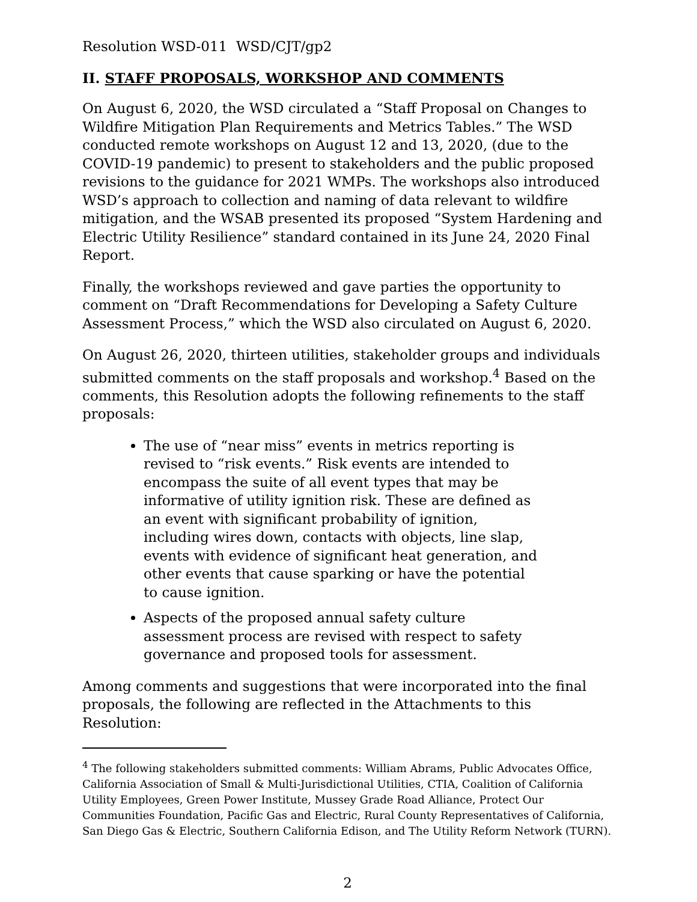Resolution WSD-011 WSD/CJT/gp2
II. STAFF PROPOSALS, WORKSHOP AND COMMENTS
On August 6, 2020, the WSD circulated a “Staff Proposal on Changes to Wildfire Mitigation Plan Requirements and Metrics Tables.” The WSD conducted remote workshops on August 12 and 13, 2020, (due to the COVID-19 pandemic) to present to stakeholders and the public proposed revisions to the guidance for 2021 WMPs. The workshops also introduced WSD’s approach to collection and naming of data relevant to wildfire mitigation, and the WSAB presented its proposed “System Hardening and Electric Utility Resilience” standard contained in its June 24, 2020 Final Report.
Finally, the workshops reviewed and gave parties the opportunity to comment on “Draft Recommendations for Developing a Safety Culture Assessment Process,” which the WSD also circulated on August 6, 2020.
On August 26, 2020, thirteen utilities, stakeholder groups and individuals submitted comments on the staff proposals and workshop.<sup>4</sup> Based on the comments, this Resolution adopts the following refinements to the staff proposals:
The use of “near miss” events in metrics reporting is revised to “risk events.” Risk events are intended to encompass the suite of all event types that may be informative of utility ignition risk. These are defined as an event with significant probability of ignition, including wires down, contacts with objects, line slap, events with evidence of significant heat generation, and other events that cause sparking or have the potential to cause ignition.
Aspects of the proposed annual safety culture assessment process are revised with respect to safety governance and proposed tools for assessment.
Among comments and suggestions that were incorporated into the final proposals, the following are reflected in the Attachments to this Resolution:
<sup>4</sup> The following stakeholders submitted comments: William Abrams, Public Advocates Office, California Association of Small & Multi-Jurisdictional Utilities, CTIA, Coalition of California Utility Employees, Green Power Institute, Mussey Grade Road Alliance, Protect Our Communities Foundation, Pacific Gas and Electric, Rural County Representatives of California, San Diego Gas & Electric, Southern California Edison, and The Utility Reform Network (TURN).
2